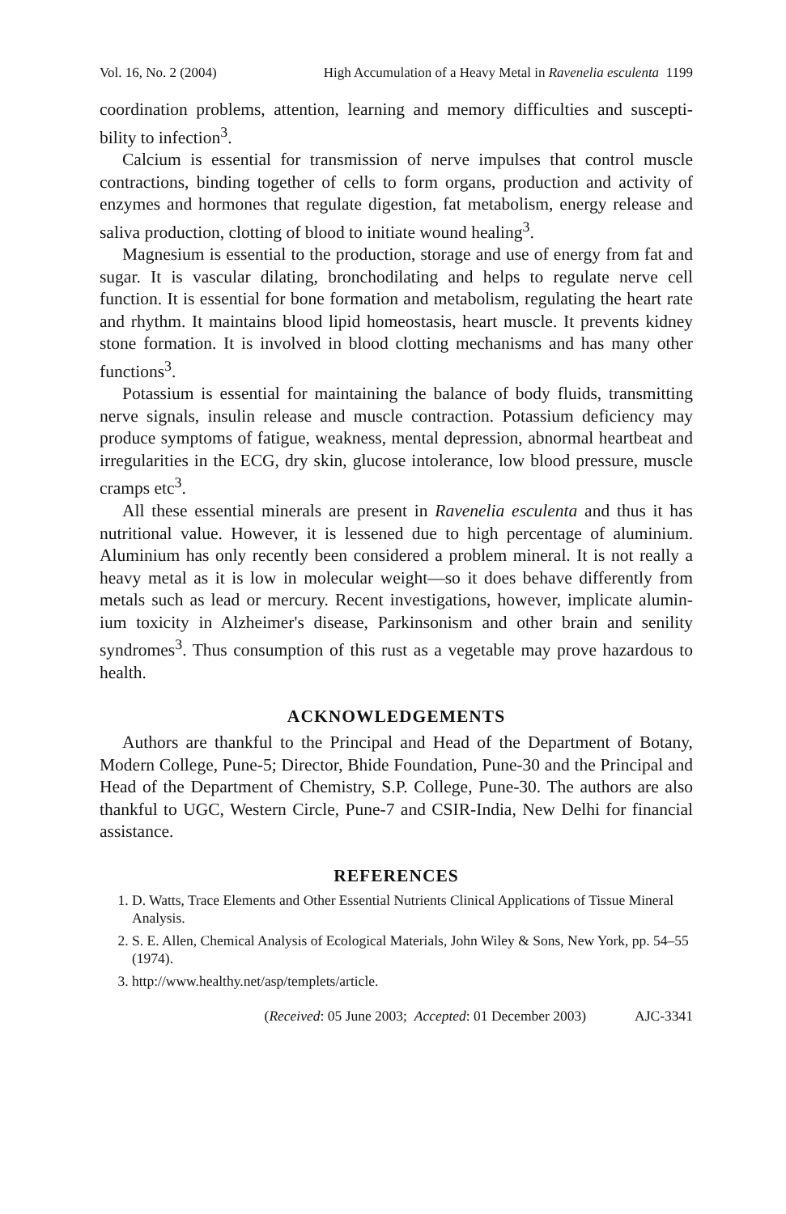Vol. 16, No. 2 (2004) High Accumulation of a Heavy Metal in Ravenelia esculenta 1199
coordination problems, attention, learning and memory difficulties and suscepti-bility to infection<sup>3</sup>.
Calcium is essential for transmission of nerve impulses that control muscle contractions, binding together of cells to form organs, production and activity of enzymes and hormones that regulate digestion, fat metabolism, energy release and saliva production, clotting of blood to initiate wound healing<sup>3</sup>.
Magnesium is essential to the production, storage and use of energy from fat and sugar. It is vascular dilating, bronchodilating and helps to regulate nerve cell function. It is essential for bone formation and metabolism, regulating the heart rate and rhythm. It maintains blood lipid homeostasis, heart muscle. It prevents kidney stone formation. It is involved in blood clotting mechanisms and has many other functions<sup>3</sup>.
Potassium is essential for maintaining the balance of body fluids, transmitting nerve signals, insulin release and muscle contraction. Potassium deficiency may produce symptoms of fatigue, weakness, mental depression, abnormal heartbeat and irregularities in the ECG, dry skin, glucose intolerance, low blood pressure, muscle cramps etc<sup>3</sup>.
All these essential minerals are present in Ravenelia esculenta and thus it has nutritional value. However, it is lessened due to high percentage of aluminium. Aluminium has only recently been considered a problem mineral. It is not really a heavy metal as it is low in molecular weight—so it does behave differently from metals such as lead or mercury. Recent investigations, however, implicate alumin-ium toxicity in Alzheimer's disease, Parkinsonism and other brain and senility syndromes<sup>3</sup>. Thus consumption of this rust as a vegetable may prove hazardous to health.
ACKNOWLEDGEMENTS
Authors are thankful to the Principal and Head of the Department of Botany, Modern College, Pune-5; Director, Bhide Foundation, Pune-30 and the Principal and Head of the Department of Chemistry, S.P. College, Pune-30. The authors are also thankful to UGC, Western Circle, Pune-7 and CSIR-India, New Delhi for financial assistance.
REFERENCES
1. D. Watts, Trace Elements and Other Essential Nutrients Clinical Applications of Tissue Mineral Analysis.
2. S. E. Allen, Chemical Analysis of Ecological Materials, John Wiley & Sons, New York, pp. 54–55 (1974).
3. http://www.healthy.net/asp/templets/article.
(Received: 05 June 2003; Accepted: 01 December 2003) AJC-3341